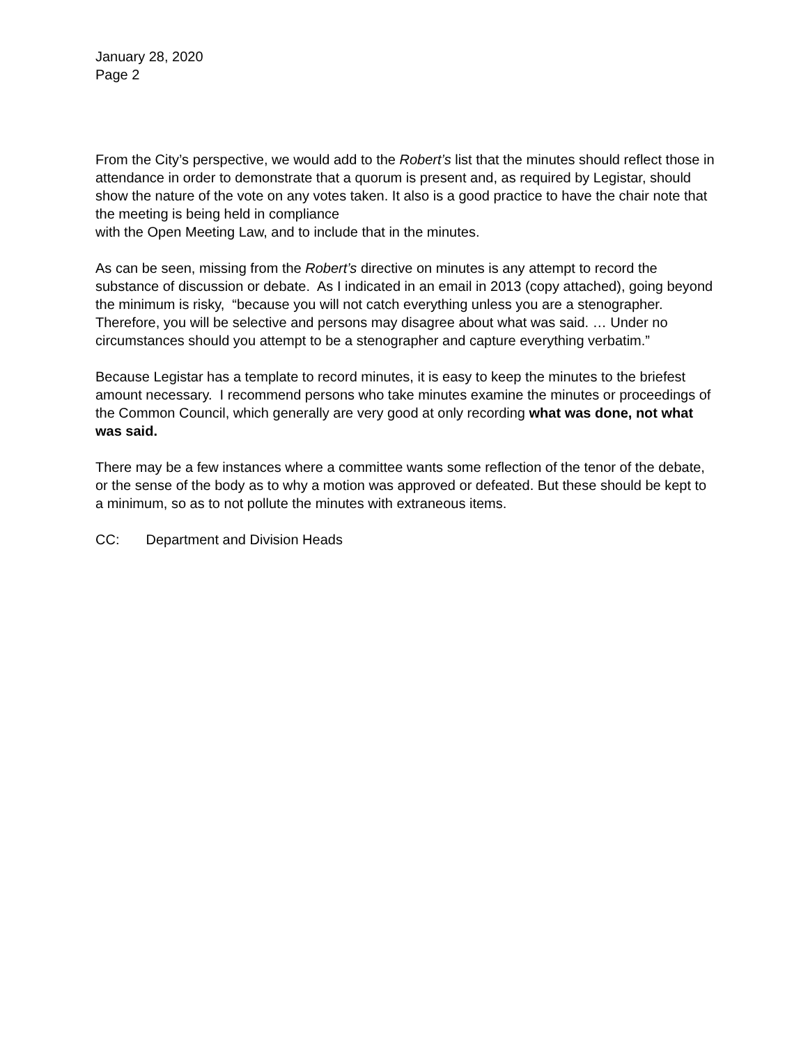January 28, 2020
Page 2
From the City’s perspective, we would add to the Robert’s list that the minutes should reflect those in attendance in order to demonstrate that a quorum is present and, as required by Legistar, should show the nature of the vote on any votes taken. It also is a good practice to have the chair note that the meeting is being held in compliance
with the Open Meeting Law, and to include that in the minutes.
As can be seen, missing from the Robert’s directive on minutes is any attempt to record the substance of discussion or debate. As I indicated in an email in 2013 (copy attached), going beyond the minimum is risky, “because you will not catch everything unless you are a stenographer. Therefore, you will be selective and persons may disagree about what was said. … Under no circumstances should you attempt to be a stenographer and capture everything verbatim.”
Because Legistar has a template to record minutes, it is easy to keep the minutes to the briefest amount necessary. I recommend persons who take minutes examine the minutes or proceedings of the Common Council, which generally are very good at only recording what was done, not what was said.
There may be a few instances where a committee wants some reflection of the tenor of the debate, or the sense of the body as to why a motion was approved or defeated. But these should be kept to a minimum, so as to not pollute the minutes with extraneous items.
CC: Department and Division Heads